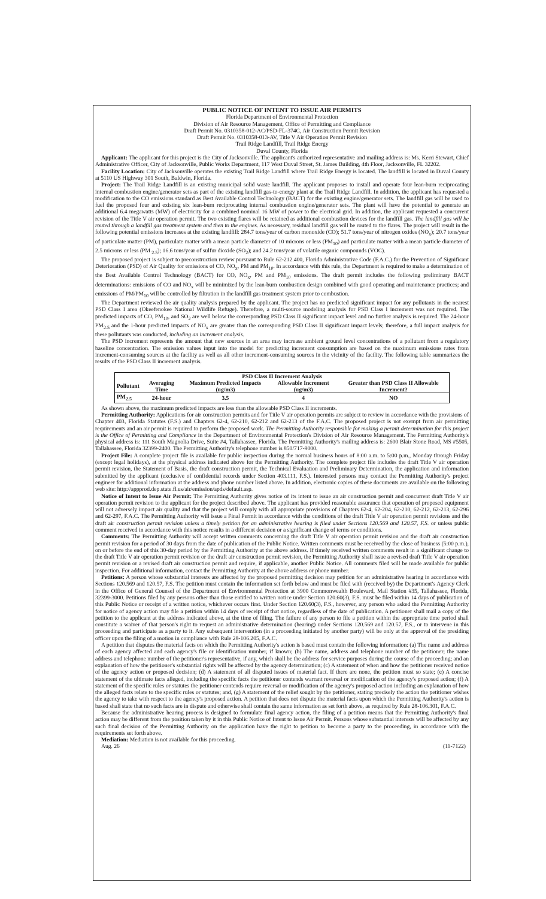PUBLIC NOTICE OF INTENT TO ISSUE AIR PERMITS
Florida Department of Environmental Protection
Division of Air Resource Management, Office of Permitting and Compliance
Draft Permit No. 0310358-012-AC/PSD-FL-374C, Air Construction Permit Revision
Draft Permit No. 0310358-013-AV, Title V Air Operation Permit Revision
Trail Ridge Landfill, Trail Ridge Energy
Duval County, Florida
Applicant: The applicant for this project is the City of Jacksonville. The applicant's authorized representative and mailing address is: Ms. Kerri Stewart, Chief Administrative Officer, City of Jacksonville, Public Works Department, 117 West Duval Street, St. James Building, 4th Floor, Jacksonville, FL 32202.
Facility Location: City of Jacksonville operates the existing Trail Ridge Landfill where Trail Ridge Energy is located. The landfill is located in Duval County at 5110 US Highway 301 South, Baldwin, Florida.
Project: The Trail Ridge Landfill is an existing municipal solid waste landfill. The applicant proposes to install and operate four lean-burn reciprocating internal combustion engine/generator sets as part of the existing landfill gas-to-energy plant at the Trail Ridge Landfill. In addition, the applicant has requested a modification to the CO emissions standard as Best Available Control Technology (BACT) for the existing engine/generator sets. The landfill gas will be used to fuel the proposed four and existing six lean-burn reciprocating internal combustion engine/generator sets. The plant will have the potential to generate an additional 6.4 megawatts (MW) of electricity for a combined nominal 16 MW of power to the electrical grid. In addition, the applicant requested a concurrent revision of the Title V air operation permit. The two existing flares will be retained as additional combustion devices for the landfill gas. The landfill gas will be routed through a landfill gas treatment system and then to the engines. As necessary, residual landfill gas will be routed to the flares. The project will result in the following potential emissions increases at the existing landfill: 284.7 tons/year of carbon monoxide (CO); 51.7 tons/year of nitrogen oxides (NO<sub>x</sub>); 20.7 tons/year of particulate matter (PM), particulate matter with a mean particle diameter of 10 microns or less (PM<sub>10</sub>) and particulate matter with a mean particle diameter of 2.5 microns or less (PM <sub>2.5</sub>); 16.6 tons/year of sulfur dioxide (SO<sub>2</sub>); and 24.2 tons/year of volatile organic compounds (VOC).
The proposed project is subject to preconstruction review pursuant to Rule 62-212.400, Florida Administrative Code (F.A.C.) for the Prevention of Significant Deterioration (PSD) of Air Quality for emissions of CO, NO<sub>x</sub>, PM and PM<sub>10</sub>. In accordance with this rule, the Department is required to make a determination of the Best Available Control Technology (BACT) for CO, NO<sub>x</sub>, PM and PM<sub>10</sub> emissions. The draft permit includes the following preliminary BACT determinations: emissions of CO and NO<sub>x</sub> will be minimized by the lean-burn combustion design combined with good operating and maintenance practices; and emissions of PM/PM<sub>10</sub> will be controlled by filtration in the landfill gas treatment system prior to combustion.
The Department reviewed the air quality analysis prepared by the applicant. The project has no predicted significant impact for any pollutants in the nearest PSD Class I area (Okeefenokee National Wildlife Refuge). Therefore, a multi-source modeling analysis for PSD Class I increment was not required. The predicted impacts of CO, PM<sub>10</sub>, and SO<sub>2</sub> are well below the corresponding PSD Class II significant impact level and no further analysis is required. The 24-hour PM<sub>2.5</sub> and the 1-hour predicted impacts of NO<sub>x</sub> are greater than the corresponding PSD Class II significant impact levels; therefore, a full impact analysis for these pollutants was conducted, including an increment analysis.
The PSD increment represents the amount that new sources in an area may increase ambient ground level concentrations of a pollutant from a regulatory baseline concentration. The emission values input into the model for predicting increment consumption are based on the maximum emissions rates from increment-consuming sources at the facility as well as all other increment-consuming sources in the vicinity of the facility. The following table summarizes the results of the PSD Class II increment analysis.
| PSD Class II Increment Analysis | | | | |
| --- | --- | --- | --- | --- |
| Pollutant | Averaging Time | Maximum Predicted Impacts (ug/m3) | Allowable Increment (ug/m3) | Greater than PSD Class II Allowable Increment? |
| PM<sub>2.5</sub> | 24-hour | 3.5 | 4 | NO |
As shown above, the maximum predicted impacts are less than the allowable PSD Class II increments.
Permitting Authority: Applications for air construction permits and for Title V air operation permits are subject to review in accordance with the provisions of Chapter 403, Florida Statutes (F.S.) and Chapters 62-4, 62-210, 62-212 and 62-213 of the F.A.C. The proposed project is not exempt from air permitting requirements and an air permit is required to perform the proposed work. The Permitting Authority responsible for making a permit determination for this project is the Office of Permitting and Compliance in the Department of Environmental Protection's Division of Air Resource Management. The Permitting Authority's physical address is: 111 South Magnolia Drive, Suite #4, Tallahassee, Florida. The Permitting Authority's mailing address is: 2600 Blair Stone Road, MS #5505, Tallahassee, Florida 32399-2400. The Permitting Authority's telephone number is 850/717-9000.
Project File: A complete project file is available for public inspection during the normal business hours of 8:00 a.m. to 5:00 p.m., Monday through Friday (except legal holidays), at the physical address indicated above for the Permitting Authority. The complete project file includes the draft Title V air operation permit revision, the Statement of Basis, the draft construction permit, the Technical Evaluation and Preliminary Determination, the application and information submitted by the applicant (exclusive of confidential records under Section 403.111, F.S.). Interested persons may contact the Permitting Authority's project engineer for additional information at the address and phone number listed above. In addition, electronic copies of these documents are available on the following web site: http://appprod.dep.state.fl.us/air/emission/apds/default.asp.
Notice of Intent to Issue Air Permit: The Permitting Authority gives notice of its intent to issue an air construction permit and concurrent draft Title V air operation permit revision to the applicant for the project described above. The applicant has provided reasonable assurance that operation of proposed equipment will not adversely impact air quality and that the project will comply with all appropriate provisions of Chapters 62-4, 62-204, 62-210, 62-212, 62-213, 62-296 and 62-297, F.A.C. The Permitting Authority will issue a Final Permit in accordance with the conditions of the draft Title V air operation permit revisions and the draft air construction permit revision unless a timely petition for an administrative hearing is filed under Sections 120.569 and 120.57, F.S. or unless public comment received in accordance with this notice results in a different decision or a significant change of terms or conditions.
Comments: The Permitting Authority will accept written comments concerning the draft Title V air operation permit revision and the draft air construction permit revision for a period of 30 days from the date of publication of the Public Notice. Written comments must be received by the close of business (5:00 p.m.), on or before the end of this 30-day period by the Permitting Authority at the above address. If timely received written comments result in a significant change to the draft Title V air operation permit revision or the draft air construction permit revision, the Permitting Authority shall issue a revised draft Title V air operation permit revision or a revised draft air construction permit and require, if applicable, another Public Notice. All comments filed will be made available for public inspection. For additional information, contact the Permitting Authority at the above address or phone number.
Petitions: A person whose substantial interests are affected by the proposed permitting decision may petition for an administrative hearing in accordance with Sections 120.569 and 120.57, F.S. The petition must contain the information set forth below and must be filed with (received by) the Department's Agency Clerk in the Office of General Counsel of the Department of Environmental Protection at 3900 Commonwealth Boulevard, Mail Station #35, Tallahassee, Florida, 32399-3000. Petitions filed by any persons other than those entitled to written notice under Section 120.60(3), F.S. must be filed within 14 days of publication of this Public Notice or receipt of a written notice, whichever occurs first. Under Section 120.60(3), F.S., however, any person who asked the Permitting Authority for notice of agency action may file a petition within 14 days of receipt of that notice, regardless of the date of publication. A petitioner shall mail a copy of the petition to the applicant at the address indicated above, at the time of filing. The failure of any person to file a petition within the appropriate time period shall constitute a waiver of that person's right to request an administrative determination (hearing) under Sections 120.569 and 120.57, F.S., or to intervene in this proceeding and participate as a party to it. Any subsequent intervention (in a proceeding initiated by another party) will be only at the approval of the presiding officer upon the filing of a motion in compliance with Rule 28-106.205, F.A.C.
A petition that disputes the material facts on which the Permitting Authority's action is based must contain the following information: (a) The name and address of each agency affected and each agency's file or identification number, if known; (b) The name, address and telephone number of the petitioner; the name address and telephone number of the petitioner's representative, if any, which shall be the address for service purposes during the course of the proceeding; and an explanation of how the petitioner's substantial rights will be affected by the agency determination; (c) A statement of when and how the petitioner received notice of the agency action or proposed decision; (d) A statement of all disputed issues of material fact. If there are none, the petition must so state; (e) A concise statement of the ultimate facts alleged, including the specific facts the petitioner contends warrant reversal or modification of the agency's proposed action; (f) A statement of the specific rules or statutes the petitioner contends require reversal or modification of the agency's proposed action including an explanation of how the alleged facts relate to the specific rules or statutes; and, (g) A statement of the relief sought by the petitioner, stating precisely the action the petitioner wishes the agency to take with respect to the agency's proposed action. A petition that does not dispute the material facts upon which the Permitting Authority's action is based shall state that no such facts are in dispute and otherwise shall contain the same information as set forth above, as required by Rule 28-106.301, F.A.C.
Because the administrative hearing process is designed to formulate final agency action, the filing of a petition means that the Permitting Authority's final action may be different from the position taken by it in this Public Notice of Intent to Issue Air Permit. Persons whose substantial interests will be affected by any such final decision of the Permitting Authority on the application have the right to petition to become a party to the proceeding, in accordance with the requirements set forth above.
Mediation: Mediation is not available for this proceeding.
Aug. 26 (11-7122)